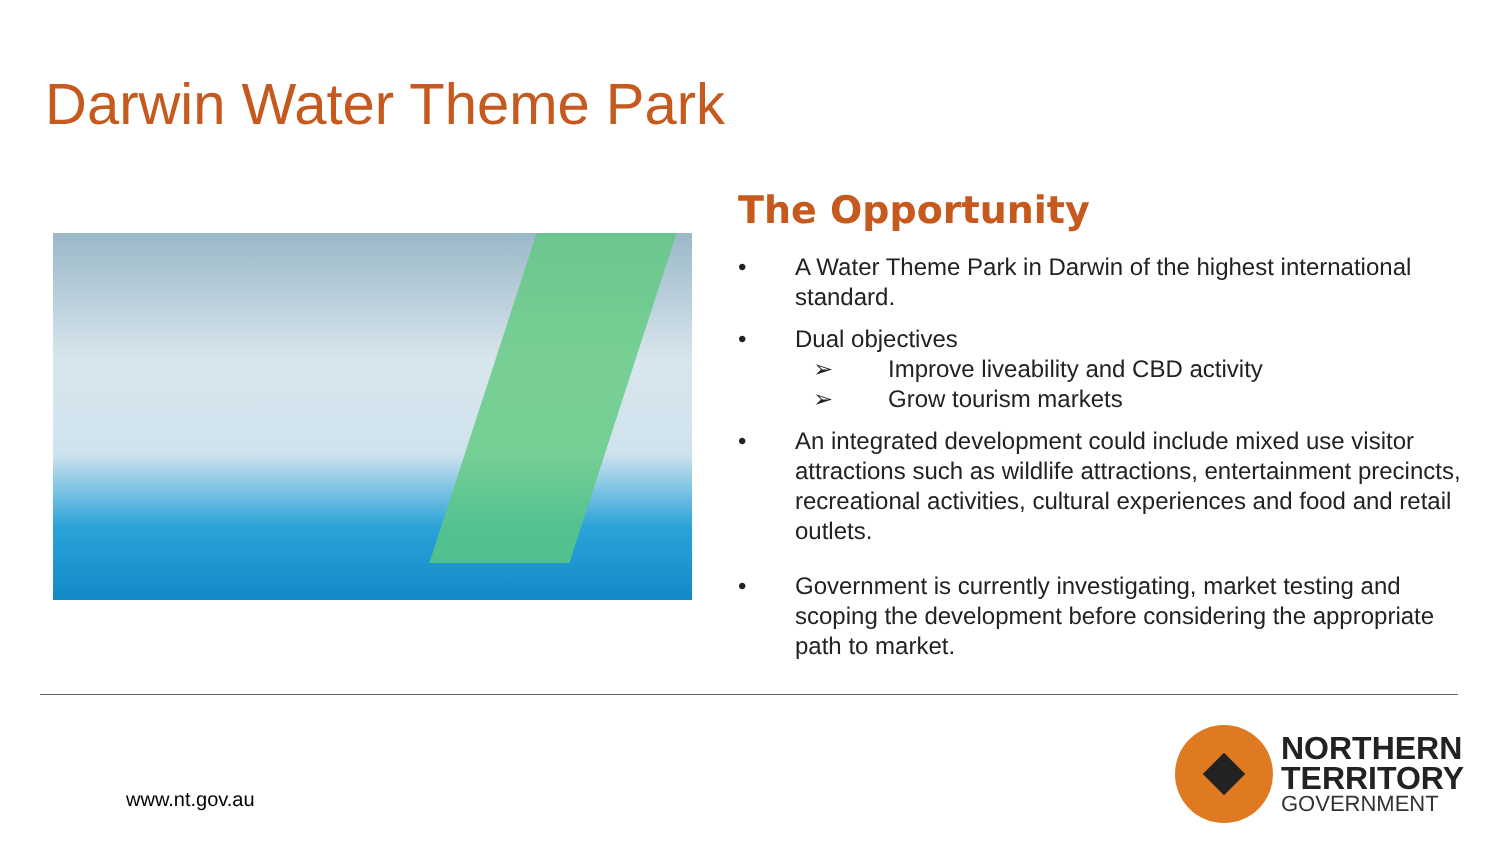Darwin Water Theme Park
The Opportunity
• A Water Theme Park in Darwin of the highest international standard.
• Dual objectives
➢ Improve liveability and CBD activity
➢ Grow tourism markets
• An integrated development could include mixed use visitor attractions such as wildlife attractions, entertainment precincts, recreational activities, cultural experiences and food and retail outlets.
• Government is currently investigating, market testing and scoping the development before considering the appropriate path to market.
www.nt.gov.au
NORTHERN
TERRITORY
GOVERNMENT